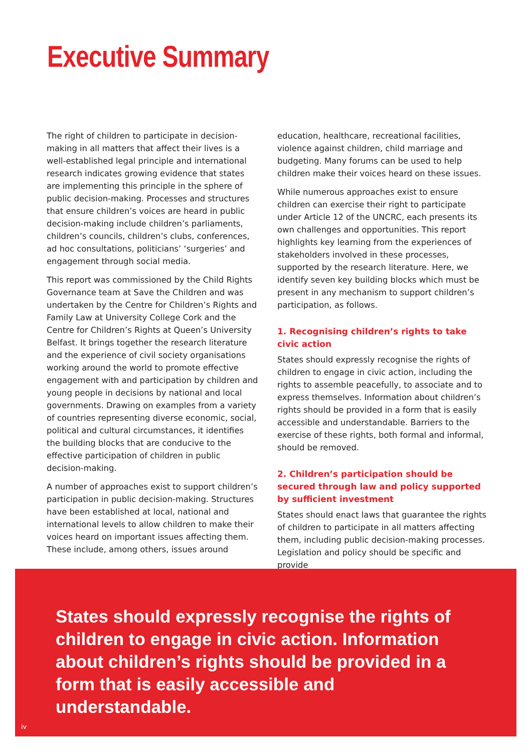Executive Summary
The right of children to participate in decision-making in all matters that affect their lives is a well-established legal principle and international research indicates growing evidence that states are implementing this principle in the sphere of public decision-making. Processes and structures that ensure children’s voices are heard in public decision-making include children’s parliaments, children’s councils, children’s clubs, conferences, ad hoc consultations, politicians’ ‘surgeries’ and engagement through social media.
This report was commissioned by the Child Rights Governance team at Save the Children and was undertaken by the Centre for Children’s Rights and Family Law at University College Cork and the Centre for Children’s Rights at Queen’s University Belfast. It brings together the research literature and the experience of civil society organisations working around the world to promote effective engagement with and participation by children and young people in decisions by national and local governments. Drawing on examples from a variety of countries representing diverse economic, social, political and cultural circumstances, it identifies the building blocks that are conducive to the effective participation of children in public decision-making.
A number of approaches exist to support children’s participation in public decision-making. Structures have been established at local, national and international levels to allow children to make their voices heard on important issues affecting them. These include, among others, issues around
education, healthcare, recreational facilities, violence against children, child marriage and budgeting. Many forums can be used to help children make their voices heard on these issues.
While numerous approaches exist to ensure children can exercise their right to participate under Article 12 of the UNCRC, each presents its own challenges and opportunities. This report highlights key learning from the experiences of stakeholders involved in these processes, supported by the research literature. Here, we identify seven key building blocks which must be present in any mechanism to support children’s participation, as follows.
1. Recognising children’s rights to take civic action
States should expressly recognise the rights of children to engage in civic action, including the rights to assemble peacefully, to associate and to express themselves. Information about children’s rights should be provided in a form that is easily accessible and understandable. Barriers to the exercise of these rights, both formal and informal, should be removed.
2. Children’s participation should be secured through law and policy supported by sufficient investment
States should enact laws that guarantee the rights of children to participate in all matters affecting them, including public decision-making processes. Legislation and policy should be specific and provide
States should expressly recognise the rights of children to engage in civic action. Information about children’s rights should be provided in a form that is easily accessible and understandable.
iv